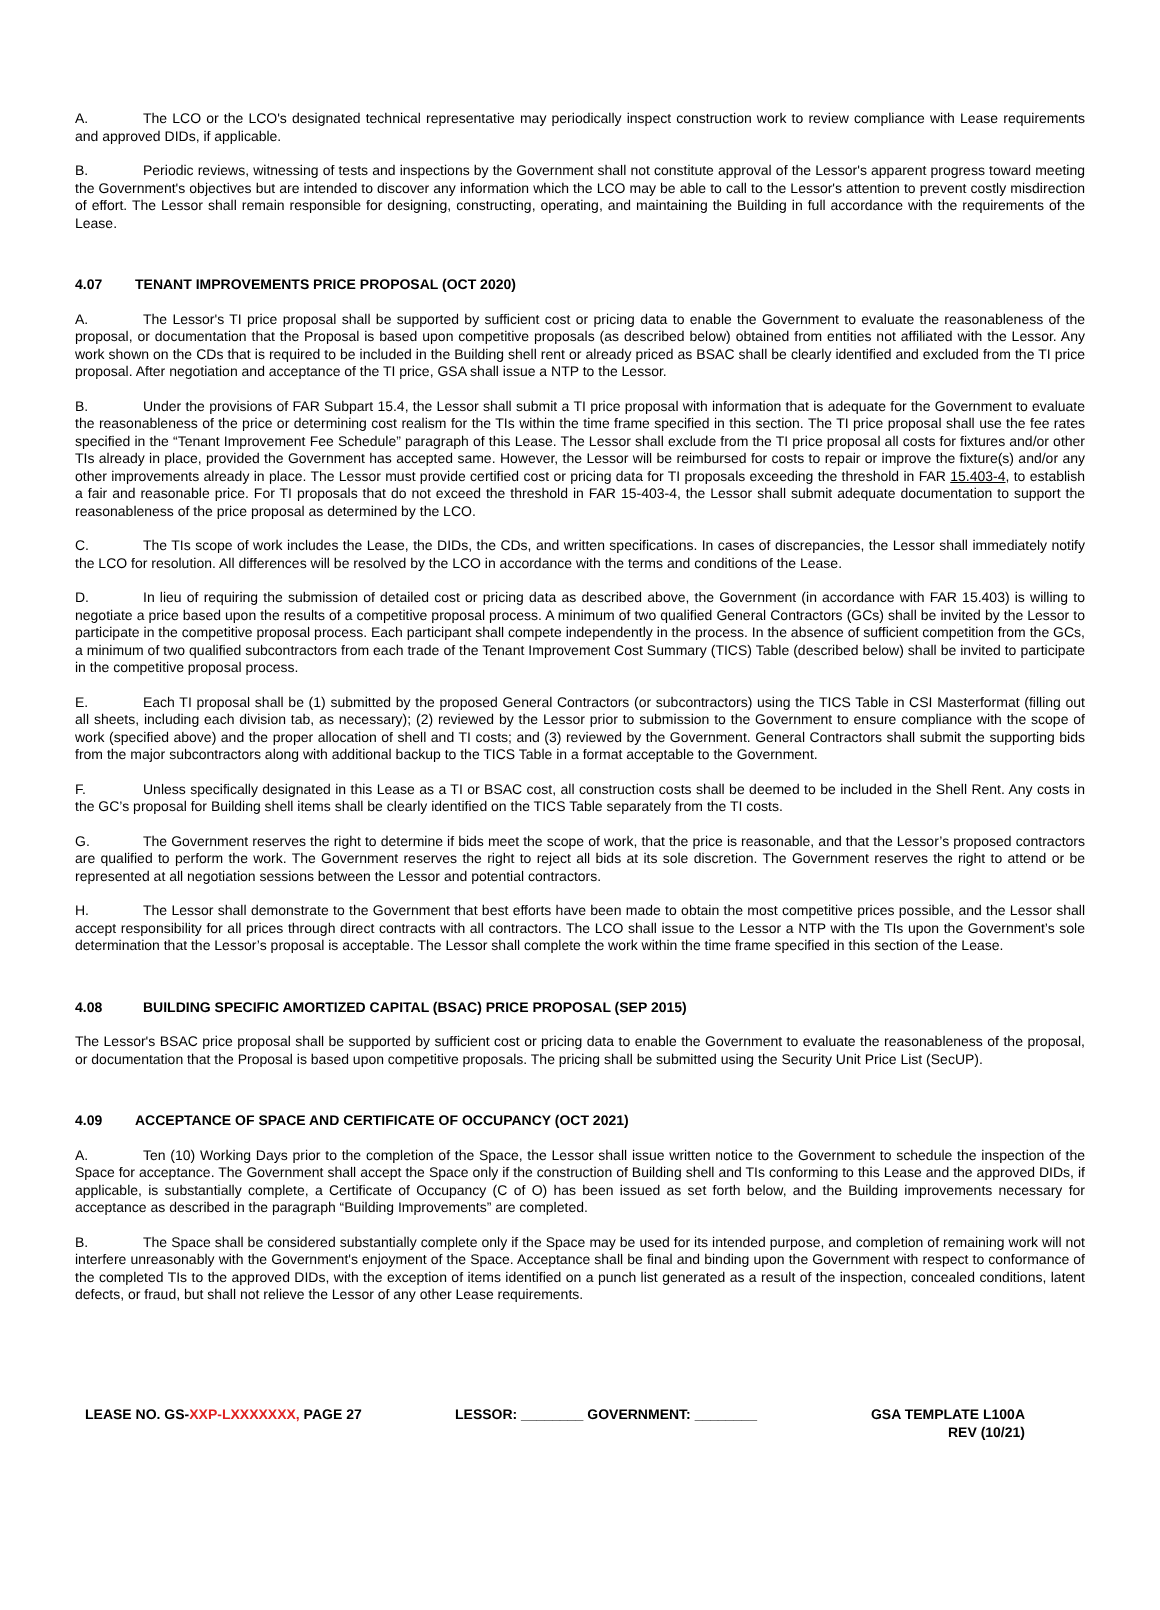A. The LCO or the LCO's designated technical representative may periodically inspect construction work to review compliance with Lease requirements and approved DIDs, if applicable.
B. Periodic reviews, witnessing of tests and inspections by the Government shall not constitute approval of the Lessor's apparent progress toward meeting the Government's objectives but are intended to discover any information which the LCO may be able to call to the Lessor's attention to prevent costly misdirection of effort. The Lessor shall remain responsible for designing, constructing, operating, and maintaining the Building in full accordance with the requirements of the Lease.
4.07 TENANT IMPROVEMENTS PRICE PROPOSAL (OCT 2020)
A. The Lessor's TI price proposal shall be supported by sufficient cost or pricing data to enable the Government to evaluate the reasonableness of the proposal, or documentation that the Proposal is based upon competitive proposals (as described below) obtained from entities not affiliated with the Lessor. Any work shown on the CDs that is required to be included in the Building shell rent or already priced as BSAC shall be clearly identified and excluded from the TI price proposal. After negotiation and acceptance of the TI price, GSA shall issue a NTP to the Lessor.
B. Under the provisions of FAR Subpart 15.4, the Lessor shall submit a TI price proposal with information that is adequate for the Government to evaluate the reasonableness of the price or determining cost realism for the TIs within the time frame specified in this section. The TI price proposal shall use the fee rates specified in the “Tenant Improvement Fee Schedule” paragraph of this Lease. The Lessor shall exclude from the TI price proposal all costs for fixtures and/or other TIs already in place, provided the Government has accepted same. However, the Lessor will be reimbursed for costs to repair or improve the fixture(s) and/or any other improvements already in place. The Lessor must provide certified cost or pricing data for TI proposals exceeding the threshold in FAR 15.403-4, to establish a fair and reasonable price. For TI proposals that do not exceed the threshold in FAR 15-403-4, the Lessor shall submit adequate documentation to support the reasonableness of the price proposal as determined by the LCO.
C. The TIs scope of work includes the Lease, the DIDs, the CDs, and written specifications. In cases of discrepancies, the Lessor shall immediately notify the LCO for resolution. All differences will be resolved by the LCO in accordance with the terms and conditions of the Lease.
D. In lieu of requiring the submission of detailed cost or pricing data as described above, the Government (in accordance with FAR 15.403) is willing to negotiate a price based upon the results of a competitive proposal process. A minimum of two qualified General Contractors (GCs) shall be invited by the Lessor to participate in the competitive proposal process. Each participant shall compete independently in the process. In the absence of sufficient competition from the GCs, a minimum of two qualified subcontractors from each trade of the Tenant Improvement Cost Summary (TICS) Table (described below) shall be invited to participate in the competitive proposal process.
E. Each TI proposal shall be (1) submitted by the proposed General Contractors (or subcontractors) using the TICS Table in CSI Masterformat (filling out all sheets, including each division tab, as necessary); (2) reviewed by the Lessor prior to submission to the Government to ensure compliance with the scope of work (specified above) and the proper allocation of shell and TI costs; and (3) reviewed by the Government. General Contractors shall submit the supporting bids from the major subcontractors along with additional backup to the TICS Table in a format acceptable to the Government.
F. Unless specifically designated in this Lease as a TI or BSAC cost, all construction costs shall be deemed to be included in the Shell Rent. Any costs in the GC’s proposal for Building shell items shall be clearly identified on the TICS Table separately from the TI costs.
G. The Government reserves the right to determine if bids meet the scope of work, that the price is reasonable, and that the Lessor’s proposed contractors are qualified to perform the work. The Government reserves the right to reject all bids at its sole discretion. The Government reserves the right to attend or be represented at all negotiation sessions between the Lessor and potential contractors.
H. The Lessor shall demonstrate to the Government that best efforts have been made to obtain the most competitive prices possible, and the Lessor shall accept responsibility for all prices through direct contracts with all contractors. The LCO shall issue to the Lessor a NTP with the TIs upon the Government’s sole determination that the Lessor’s proposal is acceptable. The Lessor shall complete the work within the time frame specified in this section of the Lease.
4.08 BUILDING SPECIFIC AMORTIZED CAPITAL (BSAC) PRICE PROPOSAL (SEP 2015)
The Lessor's BSAC price proposal shall be supported by sufficient cost or pricing data to enable the Government to evaluate the reasonableness of the proposal, or documentation that the Proposal is based upon competitive proposals. The pricing shall be submitted using the Security Unit Price List (SecUP).
4.09 ACCEPTANCE OF SPACE AND CERTIFICATE OF OCCUPANCY (OCT 2021)
A. Ten (10) Working Days prior to the completion of the Space, the Lessor shall issue written notice to the Government to schedule the inspection of the Space for acceptance. The Government shall accept the Space only if the construction of Building shell and TIs conforming to this Lease and the approved DIDs, if applicable, is substantially complete, a Certificate of Occupancy (C of O) has been issued as set forth below, and the Building improvements necessary for acceptance as described in the paragraph “Building Improvements” are completed.
B. The Space shall be considered substantially complete only if the Space may be used for its intended purpose, and completion of remaining work will not interfere unreasonably with the Government's enjoyment of the Space. Acceptance shall be final and binding upon the Government with respect to conformance of the completed TIs to the approved DIDs, with the exception of items identified on a punch list generated as a result of the inspection, concealed conditions, latent defects, or fraud, but shall not relieve the Lessor of any other Lease requirements.
LEASE NO. GS-XXP-LXXXXXXX, PAGE 27 LESSOR: ________ GOVERNMENT: ________ GSA TEMPLATE L100A
REV (10/21)